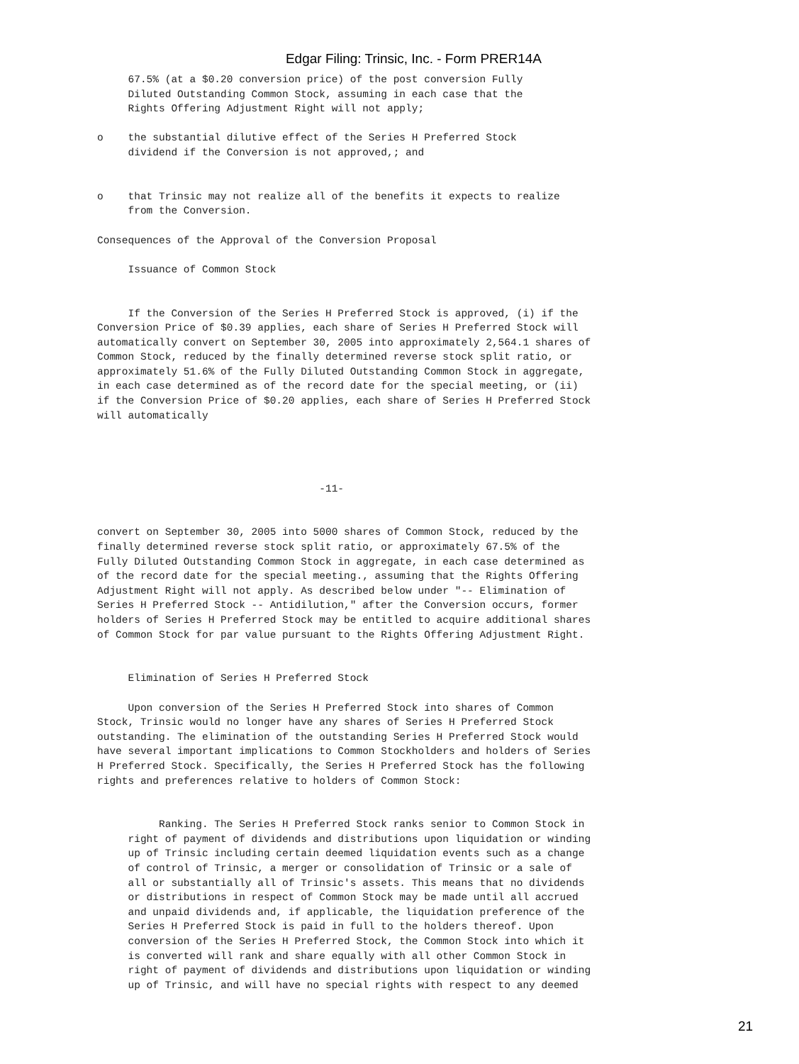Edgar Filing: Trinsic, Inc. - Form PRER14A
     67.5% (at a $0.20 conversion price) of the post conversion Fully
     Diluted Outstanding Common Stock, assuming in each case that the
     Rights Offering Adjustment Right will not apply;

o    the substantial dilutive effect of the Series H Preferred Stock
     dividend if the Conversion is not approved,; and


o    that Trinsic may not realize all of the benefits it expects to realize
     from the Conversion.

Consequences of the Approval of the Conversion Proposal

     Issuance of Common Stock


     If the Conversion of the Series H Preferred Stock is approved, (i) if the
Conversion Price of $0.39 applies, each share of Series H Preferred Stock will
automatically convert on September 30, 2005 into approximately 2,564.1 shares of
Common Stock, reduced by the finally determined reverse stock split ratio, or
approximately 51.6% of the Fully Diluted Outstanding Common Stock in aggregate,
in each case determined as of the record date for the special meeting, or (ii)
if the Conversion Price of $0.20 applies, each share of Series H Preferred Stock
will automatically




                                    -11-


convert on September 30, 2005 into 5000 shares of Common Stock, reduced by the
finally determined reverse stock split ratio, or approximately 67.5% of the
Fully Diluted Outstanding Common Stock in aggregate, in each case determined as
of the record date for the special meeting., assuming that the Rights Offering
Adjustment Right will not apply. As described below under "-- Elimination of
Series H Preferred Stock -- Antidilution," after the Conversion occurs, former
holders of Series H Preferred Stock may be entitled to acquire additional shares
of Common Stock for par value pursuant to the Rights Offering Adjustment Right.


     Elimination of Series H Preferred Stock

     Upon conversion of the Series H Preferred Stock into shares of Common
Stock, Trinsic would no longer have any shares of Series H Preferred Stock
outstanding. The elimination of the outstanding Series H Preferred Stock would
have several important implications to Common Stockholders and holders of Series
H Preferred Stock. Specifically, the Series H Preferred Stock has the following
rights and preferences relative to holders of Common Stock:


          Ranking. The Series H Preferred Stock ranks senior to Common Stock in
     right of payment of dividends and distributions upon liquidation or winding
     up of Trinsic including certain deemed liquidation events such as a change
     of control of Trinsic, a merger or consolidation of Trinsic or a sale of
     all or substantially all of Trinsic's assets. This means that no dividends
     or distributions in respect of Common Stock may be made until all accrued
     and unpaid dividends and, if applicable, the liquidation preference of the
     Series H Preferred Stock is paid in full to the holders thereof. Upon
     conversion of the Series H Preferred Stock, the Common Stock into which it
     is converted will rank and share equally with all other Common Stock in
     right of payment of dividends and distributions upon liquidation or winding
     up of Trinsic, and will have no special rights with respect to any deemed
21